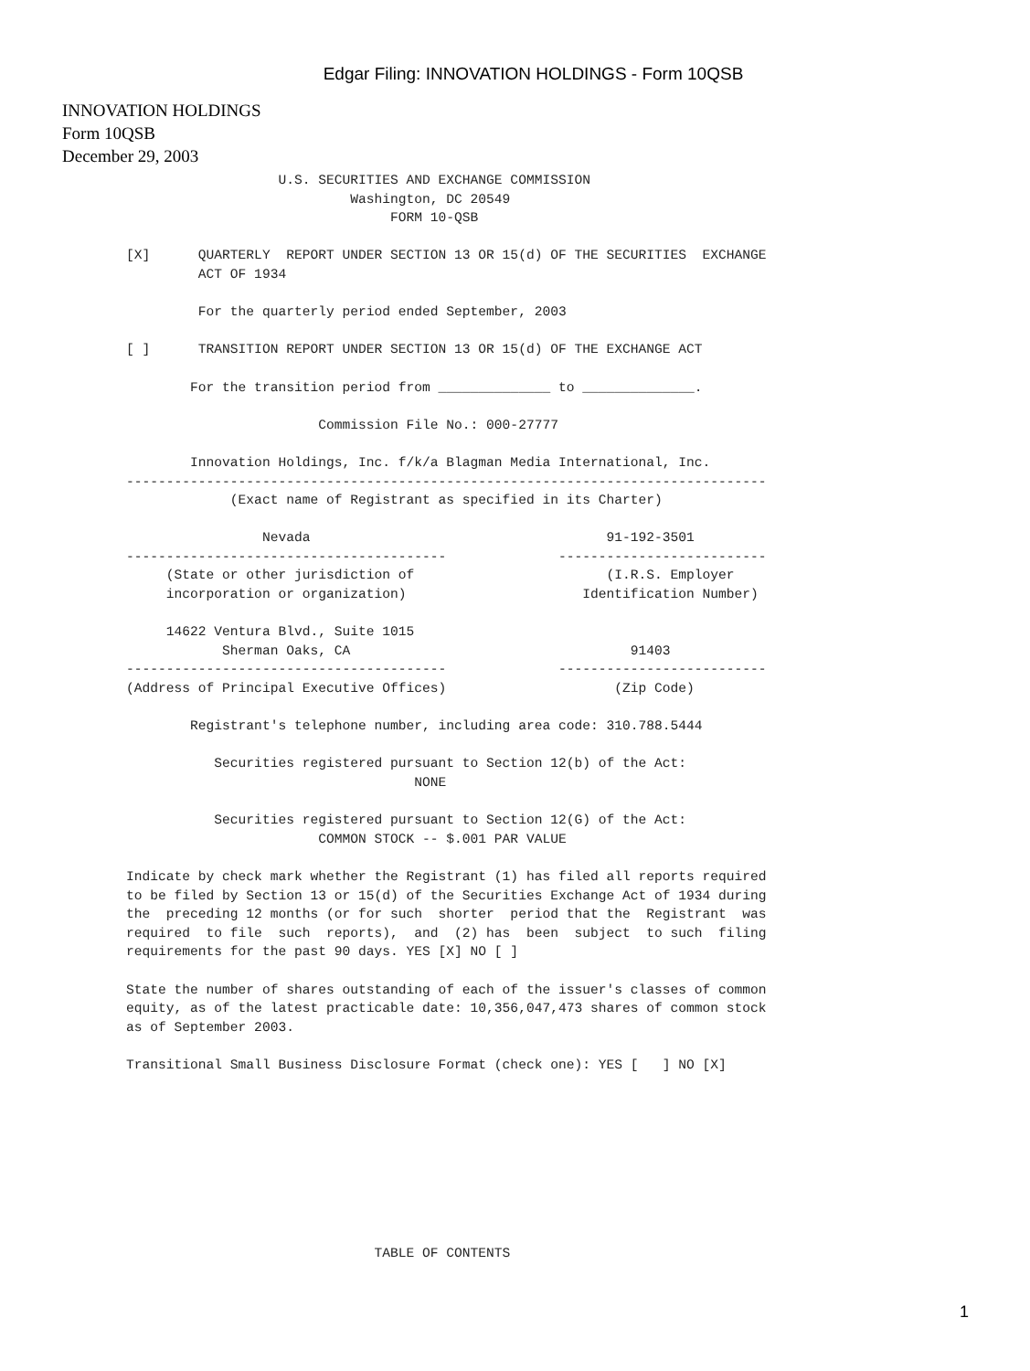Edgar Filing: INNOVATION HOLDINGS - Form 10QSB
INNOVATION HOLDINGS
Form 10QSB
December 29, 2003
                   U.S. SECURITIES AND EXCHANGE COMMISSION
                            Washington, DC 20549
                                 FORM 10-QSB

[X]      QUARTERLY  REPORT UNDER SECTION 13 OR 15(d) OF THE SECURITIES  EXCHANGE
         ACT OF 1934

         For the quarterly period ended September, 2003

[ ]      TRANSITION REPORT UNDER SECTION 13 OR 15(d) OF THE EXCHANGE ACT

        For the transition period from ______________ to ______________.

                        Commission File No.: 000-27777

        Innovation Holdings, Inc. f/k/a Blagman Media International, Inc.
--------------------------------------------------------------------------------
             (Exact name of Registrant as specified in its Charter)

                 Nevada                                     91-192-3501
----------------------------------------              --------------------------
     (State or other jurisdiction of                        (I.R.S. Employer
     incorporation or organization)                      Identification Number)

     14622 Ventura Blvd., Suite 1015
            Sherman Oaks, CA                                   91403
----------------------------------------              --------------------------
(Address of Principal Executive Offices)                     (Zip Code)

        Registrant's telephone number, including area code: 310.788.5444

           Securities registered pursuant to Section 12(b) of the Act:
                                    NONE

           Securities registered pursuant to Section 12(G) of the Act:
                        COMMON STOCK -- $.001 PAR VALUE

Indicate by check mark whether the Registrant (1) has filed all reports required
to be filed by Section 13 or 15(d) of the Securities Exchange Act of 1934 during
the  preceding 12 months (or for such  shorter  period that the  Registrant  was
required  to file  such  reports),  and  (2) has  been  subject  to such  filing
requirements for the past 90 days. YES [X] NO [ ]

State the number of shares outstanding of each of the issuer's classes of common
equity, as of the latest practicable date: 10,356,047,473 shares of common stock
as of September 2003.

Transitional Small Business Disclosure Format (check one): YES [   ] NO [X]









                               TABLE OF CONTENTS
1